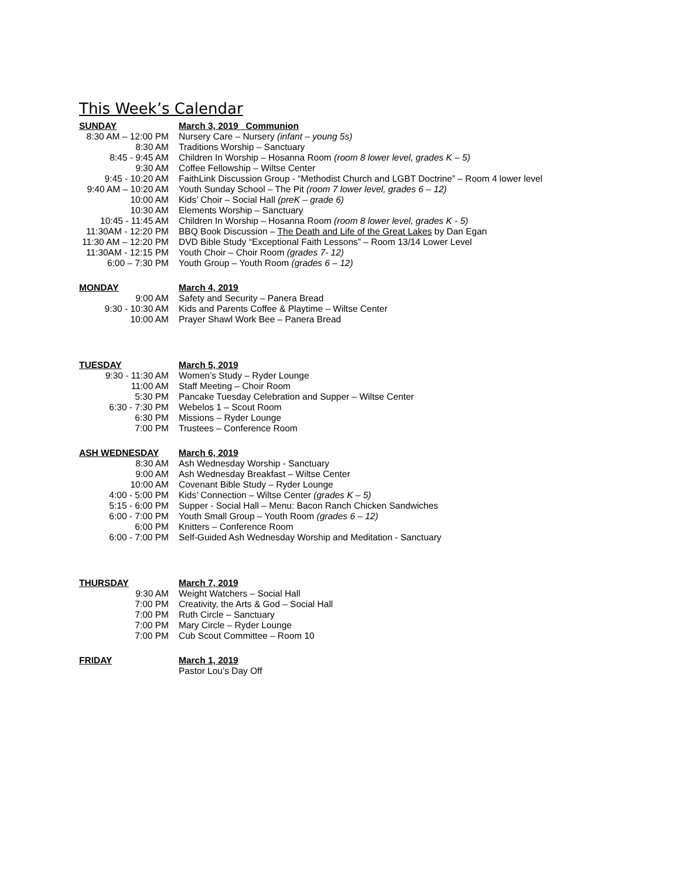This Week’s Calendar
| SUNDAY | March 3, 2019 Communion |
| --- | --- |
| 8:30 AM – 12:00 PM | Nursery Care – Nursery (infant – young 5s) |
| 8:30 AM | Traditions Worship – Sanctuary |
| 8:45 - 9:45 AM | Children In Worship – Hosanna Room (room 8 lower level, grades K – 5) |
| 9:30 AM | Coffee Fellowship – Wiltse Center |
| 9:45 - 10:20 AM | FaithLink Discussion Group - “Methodist Church and LGBT Doctrine” – Room 4 lower level |
| 9:40 AM – 10:20 AM | Youth Sunday School – The Pit (room 7 lower level, grades 6 – 12) |
| 10:00 AM | Kids’ Choir – Social Hall (preK – grade 6) |
| 10:30 AM | Elements Worship – Sanctuary |
| 10:45 - 11:45 AM | Children In Worship – Hosanna Room (room 8 lower level, grades K - 5) |
| 11:30AM - 12:20 PM | BBQ Book Discussion – The Death and Life of the Great Lakes by Dan Egan |
| 11:30 AM – 12:20 PM | DVD Bible Study “Exceptional Faith Lessons” – Room 13/14 Lower Level |
| 11:30AM - 12:15 PM | Youth Choir – Choir Room (grades 7- 12) |
| 6:00 – 7:30 PM | Youth Group – Youth Room (grades 6 – 12) |
| MONDAY | March 4, 2019 |
| 9:00 AM | Safety and Security – Panera Bread |
| 9:30 - 10:30 AM | Kids and Parents Coffee & Playtime – Wiltse Center |
| 10:00 AM | Prayer Shawl Work Bee – Panera Bread |
| TUESDAY | March 5, 2019 |
| 9:30 - 11:30 AM | Women’s Study – Ryder Lounge |
| 11:00 AM | Staff Meeting – Choir Room |
| 5:30 PM | Pancake Tuesday Celebration and Supper – Wiltse Center |
| 6:30 - 7:30 PM | Webelos 1 – Scout Room |
| 6:30 PM | Missions – Ryder Lounge |
| 7:00 PM | Trustees – Conference Room |
| ASH WEDNESDAY | March 6, 2019 |
| 8:30 AM | Ash Wednesday Worship - Sanctuary |
| 9:00 AM | Ash Wednesday Breakfast – Wiltse Center |
| 10:00 AM | Covenant Bible Study – Ryder Lounge |
| 4:00 - 5:00 PM | Kids’ Connection – Wiltse Center (grades K – 5) |
| 5:15 - 6:00 PM | Supper - Social Hall – Menu: Bacon Ranch Chicken Sandwiches |
| 6:00 - 7:00 PM | Youth Small Group – Youth Room (grades 6 – 12) |
| 6:00 PM | Knitters – Conference Room |
| 6:00 - 7:00 PM | Self-Guided Ash Wednesday Worship and Meditation - Sanctuary |
| THURSDAY | March 7, 2019 |
| 9:30 AM | Weight Watchers – Social Hall |
| 7:00 PM | Creativity, the Arts & God – Social Hall |
| 7:00 PM | Ruth Circle – Sanctuary |
| 7:00 PM | Mary Circle – Ryder Lounge |
| 7:00 PM | Cub Scout Committee – Room 10 |
| FRIDAY | March 1, 2019 |
| | Pastor Lou’s Day Off |